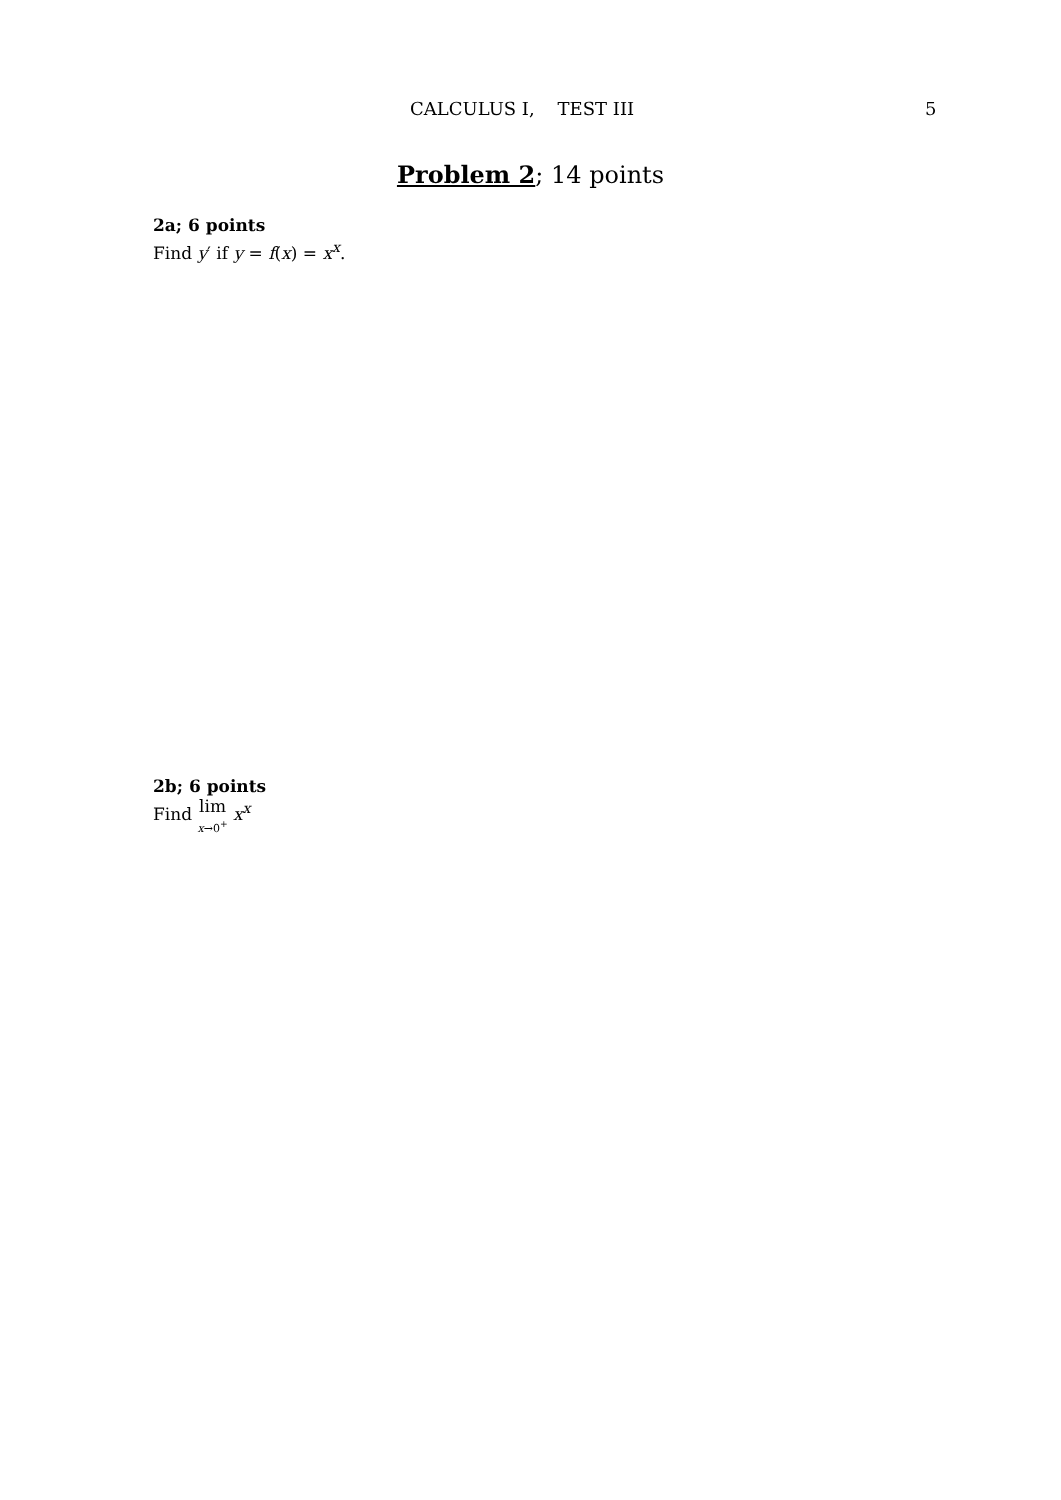CALCULUS I, TEST III 5
Problem 2; 14 points
2a; 6 points
Find y′ if y = f(x) = x<sup>x</sup>.
2b; 6 points
Find lim x→0<sup>+</sup> x<sup>x</sup>